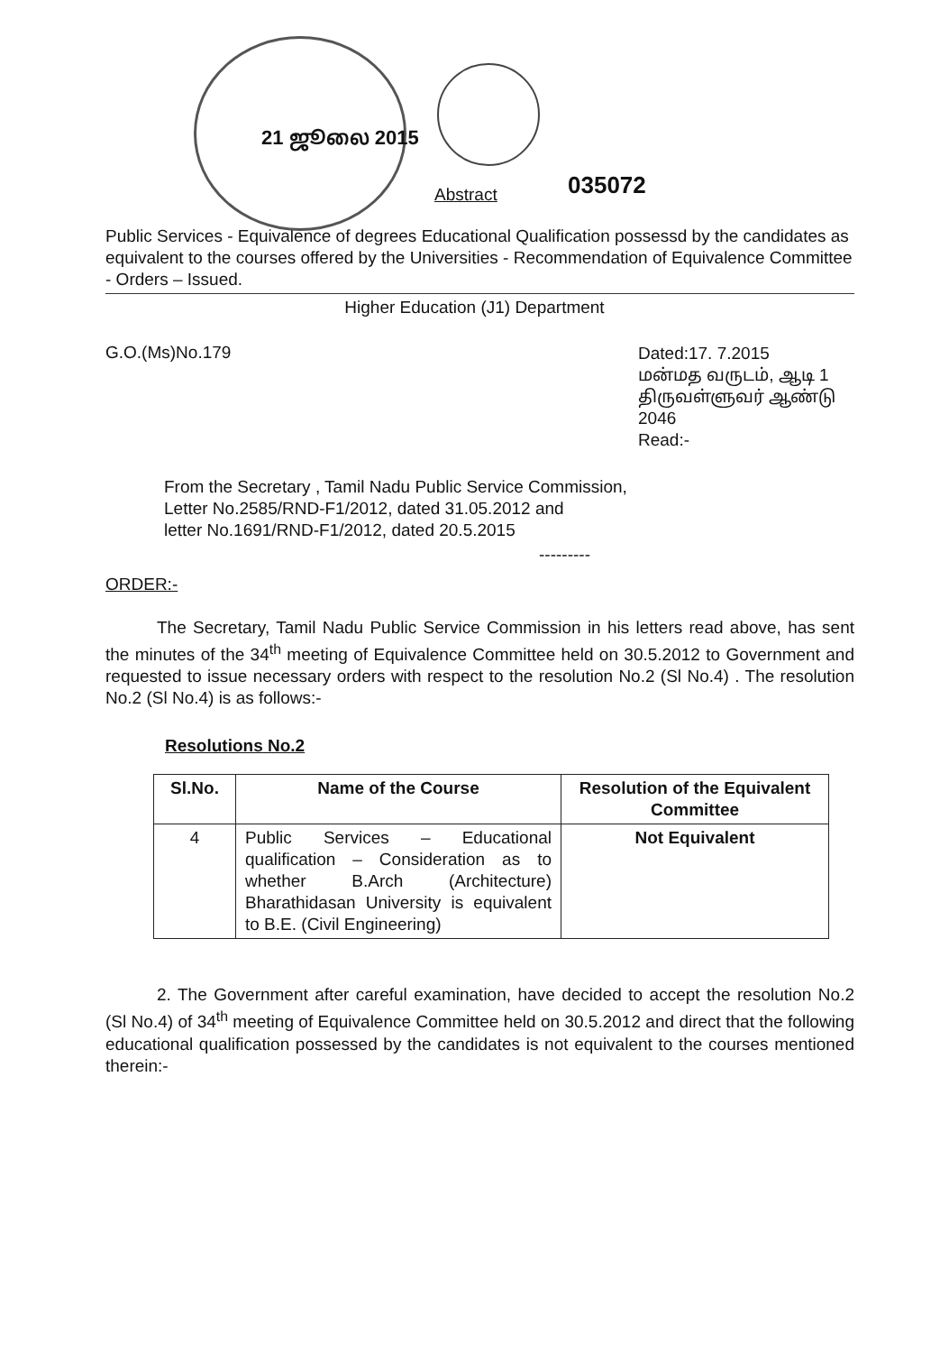21 ஜூலை 2015
Abstract 035072
Public Services - Equivalence of degrees Educational Qualification possessd by the candidates as equivalent to the courses offered by the Universities - Recommendation of Equivalence Committee - Orders – Issued.
Higher Education (J1) Department
G.O.(Ms)No.179
Dated:17. 7.2015
மன்மத வருடம், ஆடி 1
திருவள்ளுவர் ஆண்டு 2046
Read:-
From the Secretary , Tamil Nadu Public Service Commission,
Letter No.2585/RND-F1/2012, dated 31.05.2012 and
letter No.1691/RND-F1/2012, dated 20.5.2015
---------
ORDER:-
The Secretary, Tamil Nadu Public Service Commission in his letters read above, has sent the minutes of the 34<sup>th</sup> meeting of Equivalence Committee held on 30.5.2012 to Government and requested to issue necessary orders with respect to the resolution No.2 (Sl No.4) . The resolution No.2 (Sl No.4) is as follows:-
Resolutions No.2
| Sl.No. | Name of the Course | Resolution of the Equivalent Committee |
| --- | --- | --- |
| 4 | Public Services – Educational qualification – Consideration as to whether B.Arch (Architecture) Bharathidasan University is equivalent to B.E. (Civil Engineering) | Not Equivalent |
2. The Government after careful examination, have decided to accept the resolution No.2 (Sl No.4) of 34<sup>th</sup> meeting of Equivalence Committee held on 30.5.2012 and direct that the following educational qualification possessed by the candidates is not equivalent to the courses mentioned therein:-